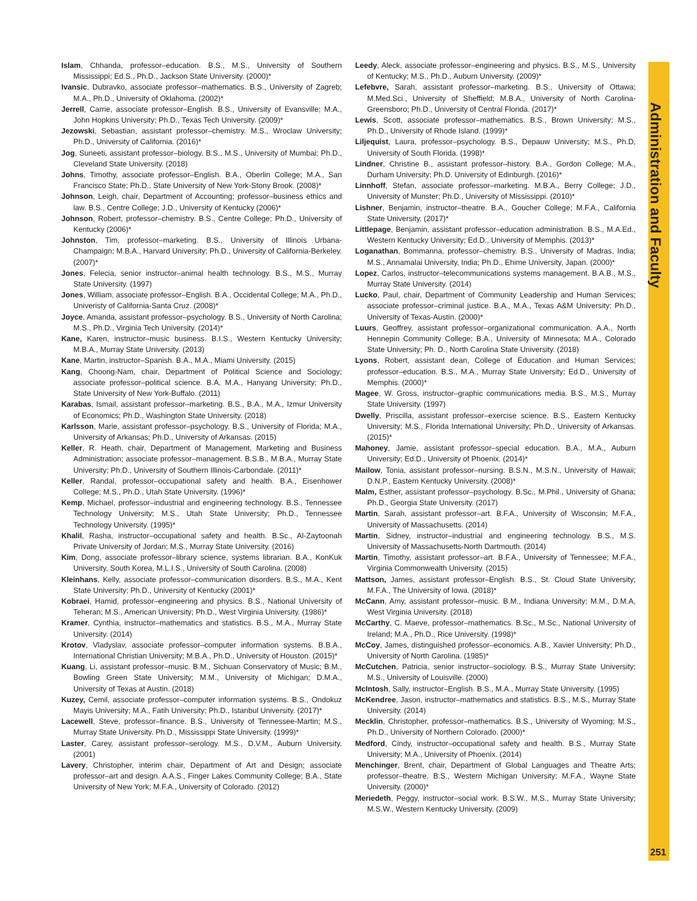Administration and Faculty
Islam, Chhanda, professor–education. B.S., M.S., University of Southern Mississippi; Ed.S., Ph.D., Jackson State University. (2000)*
Ivansic, Dubravko, associate professor–mathematics. B.S., University of Zagreb; M.A., Ph.D., University of Oklahoma. (2002)*
Jerrell, Carrie, associate professor–English. B.S., University of Evansville; M.A., John Hopkins University; Ph.D., Texas Tech University. (2009)*
Jezowski, Sebastian, assistant professor–chemistry. M.S., Wroclaw University; Ph.D., University of California. (2016)*
Jog, Suneeti, assistant professor–biology. B.S., M.S., University of Mumbai; Ph.D., Cleveland State University. (2018)
Johns, Timothy, associate professor–English. B.A., Oberlin College; M.A., San Francisco State; Ph.D., State University of New York-Stony Brook. (2008)*
Johnson, Leigh, chair, Department of Accounting; professor–business ethics and law. B.S., Centre College; J.D., University of Kentucky (2006)*
Johnson, Robert, professor–chemistry. B.S., Centre College; Ph.D., University of Kentucky (2006)*
Johnston, Tim, professor–marketing. B.S., University of Illinois Urbana-Champaign; M.B.A., Harvard University; Ph.D., University of California-Berkeley. (2007)*
Jones, Felecia, senior instructor–animal health technology. B.S., M.S., Murray State University. (1997)
Jones, William, associate professor–English. B.A., Occidental College; M.A., Ph.D., Univeristy of California-Santa Cruz. (2008)*
Joyce, Amanda, assistant professor–psychology. B.S., University of North Carolina; M.S., Ph.D., Virginia Tech University. (2014)*
Kane, Karen, instructor–music business. B.I.S., Western Kentucky University; M.B.A., Murray State University. (2013)
Kane, Martin, instructor–Spanish. B.A., M.A., Miami University. (2015)
Kang, Choong-Nam, chair, Department of Political Science and Sociology; associate professor–political science. B.A, M.A., Hanyang University; Ph.D., State University of New York-Buffalo. (2011)
Karabas, Ismail, assistant professor–marketing. B.S., B.A., M.A., Izmur University of Economics; Ph.D., Washington State University. (2018)
Karlsson, Marie, assistant professor–psychology. B.S., University of Florida; M.A., University of Arkansas; Ph.D., University of Arkansas. (2015)
Keller, R. Heath, chair, Department of Management, Marketing and Business Administration; associate professor–management. B.S.B., M.B.A., Murray State University; Ph.D., University of Southern Illinois-Carbondale. (2011)*
Keller, Randal, professor–occupational safety and health. B.A., Eisenhower College; M.S., Ph.D., Utah State University. (1996)*
Kemp, Michael, professor–industrial and engineering technology. B.S., Tennessee Technology University; M.S., Utah State University; Ph.D., Tennessee Technology University. (1995)*
Khalil, Rasha, instructor–occupational safety and health. B.Sc., Al-Zaytoonah Private University of Jordan; M.S., Murray State University. (2016)
Kim, Dong, associate professor–library science, systems librarian. B.A., KonKuk University, South Korea, M.L.I.S., University of South Carolina. (2008)
Kleinhans, Kelly, associate professor–communication disorders. B.S., M.A., Kent State University; Ph.D., University of Kentucky (2001)*
Kobraei, Hamid, professor–engineering and physics. B.S., National University of Teheran; M.S., American University; Ph.D., West Virginia University. (1986)*
Kramer, Cynthia, instructor–mathematics and statistics. B.S., M.A., Murray State University. (2014)
Krotov, Vladyslav, associate professor–computer information systems. B.B.A., International Christian University; M.B.A., Ph.D., University of Houston. (2015)*
Kuang, Li, assistant professor–music. B.M., Sichuan Conservatory of Music; B.M., Bowling Green State University; M.M., University of Michigan; D.M.A., University of Texas at Austin. (2018)
Kuzey, Cemil, associate professor–computer information systems. B.S., Ondokuz Mayis University; M.A., Fatih University; Ph.D., Istanbul University. (2017)*
Lacewell, Steve, professor–finance. B.S., University of Tennessee-Martin; M.S., Murray State University. Ph.D., Mississippi State University. (1999)*
Laster, Carey, assistant professor–serology. M.S., D.V.M., Auburn University. (2001)
Lavery, Christopher, interim chair, Department of Art and Design; associate professor–art and design. A.A.S., Finger Lakes Community College; B.A., State University of New York; M.F.A., University of Colorado. (2012)
Leedy, Aleck, associate professor–engineering and physics. B.S., M.S., University of Kentucky; M.S., Ph.D., Auburn University. (2009)*
Lefebvre, Sarah, assistant professor–marketing. B.S., University of Ottawa; M.Med.Sci., University of Sheffield; M.B.A., University of North Carolina-Greensboro; Ph.D., University of Central Florida. (2017)*
Lewis, Scott, associate professor–mathematics. B.S., Brown University; M.S., Ph.D., University of Rhode Island. (1999)*
Liljequist, Laura, professor–psychology. B.S., Depauw University; M.S., Ph.D, University of South Florida. (1998)*
Lindner, Christine B., assistant professor–history. B.A., Gordon College; M.A., Durham University; Ph.D. University of Edinburgh. (2016)*
Linnhoff, Stefan, associate professor–marketing. M.B.A., Berry College; J.D., University of Munster; Ph.D., University of Mississippi. (2010)*
Lishner, Benjamin, instructor–theatre. B.A., Goucher College; M.F.A., California State University. (2017)*
Littlepage, Benjamin, assistant professor–education administration. B.S., M.A.Ed., Western Kentucky University; Ed.D., University of Memphis. (2013)*
Loganathan, Bommanna, professor–chemistry. B.S., University of Madras, India; M.S., Annamalai University, India; Ph.D., Ehime University, Japan. (2000)*
Lopez, Carlos, instructor–telecommunications systems management. B.A.B., M.S., Murray State University. (2014)
Lucko, Paul, chair, Department of Community Leadership and Human Services; associate professor–criminal justice. B.A., M.A., Texas A&M University; Ph.D., University of Texas-Austin. (2000)*
Luurs, Geoffrey, assistant professor–organizational communication. A.A., North Hennepin Community College; B.A., University of Minnesota; M.A., Colorado State University; Ph. D., North Carolina State University. (2018)
Lyons, Robert, assistant dean, College of Education and Human Services; professor–education. B.S., M.A., Murray State University; Ed.D., University of Memphis. (2000)*
Magee, W. Gross, instructor–graphic communications media. B.S., M.S., Murray State University. (1997)
Dwelly, Priscilla, assistant professor–exercise science. B.S., Eastern Kentucky University; M.S., Florida International University; Ph.D., University of Arkansas. (2015)*
Mahoney, Jamie, assistant professor–special education. B.A., M.A., Auburn University; Ed.D., University of Phoenix. (2014)*
Mailow, Tonia, assistant professor–nursing. B.S.N., M.S.N., University of Hawaii; D.N.P., Eastern Kentucky University. (2008)*
Malm, Esther, assistant professor–psychology. B.Sc., M.Phil., University of Ghana; Ph.D., Georgia State University. (2017)
Martin, Sarah, assistant professor–art. B.F.A., University of Wisconsin; M.F.A., University of Massachusetts. (2014)
Martin, Sidney, instructor–industrial and engineering technology. B.S., M.S. University of Massachusetts-North Dartmouth. (2014)
Martin, Timothy, assistant professor–art. B.F.A., University of Tennessee; M.F.A., Virginia Commonwealth University. (2015)
Mattson, James, assistant professor–English. B.S., St. Cloud State University; M.F.A., The University of Iowa. (2018)*
McCann, Amy, assistant professor–music. B.M., Indiana University; M.M., D.M.A, West Virginia University. (2018)
McCarthy, C. Maeve, professor–mathematics. B.Sc., M.Sc., National University of Ireland; M.A., Ph.D., Rice University. (1998)*
McCoy, James, distinguished professor–economics. A.B., Xavier University; Ph.D., University of North Carolina. (1985)*
McCutchen, Patricia, senior instructor–sociology. B.S., Murray State University; M.S., University of Louisville. (2000)
McIntosh, Sally, instructor–English. B.S., M.A., Murray State University. (1995)
McKendree, Jason, instructor–mathematics and statistics. B.S., M.S., Murray State University. (2014)
Mecklin, Christopher, professor–mathematics. B.S., University of Wyoming; M.S., Ph.D., University of Northern Colorado. (2000)*
Medford, Cindy, instructor–occupational safety and health. B.S., Murray State University; M.A., University of Phoenix. (2014)
Menchinger, Brent, chair, Department of Global Languages and Theatre Arts; professor–theatre. B.S., Western Michigan University; M.F.A., Wayne State University. (2000)*
Meriedeth, Peggy, instructor–social work. B.S.W., M.S., Murray State University; M.S.W., Western Kentucky University. (2009)
251